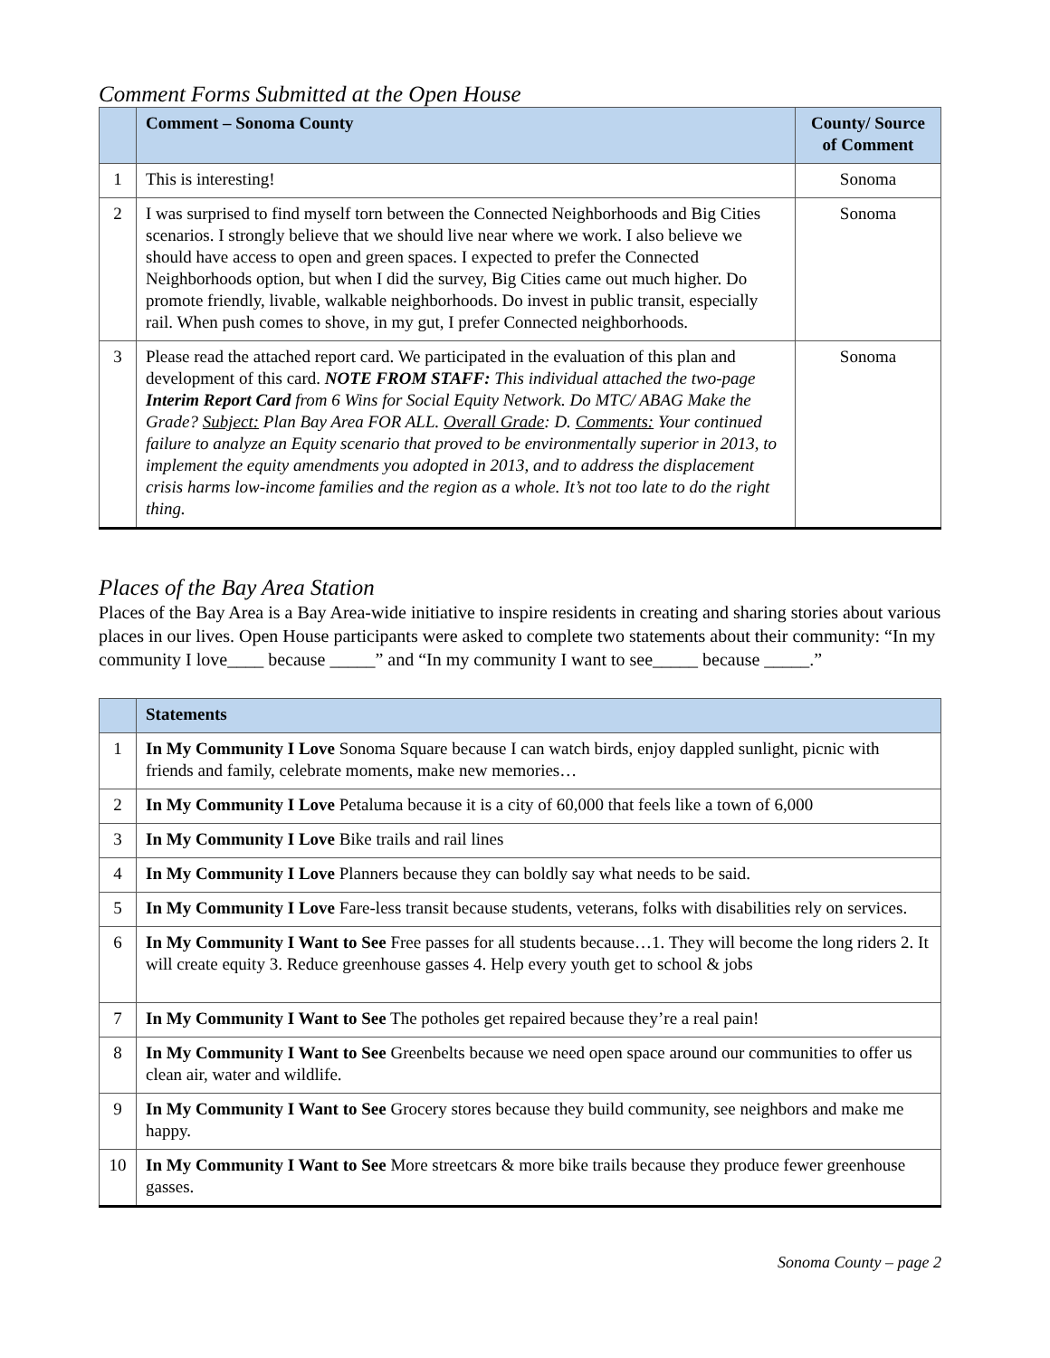Comment Forms Submitted at the Open House
| | Comment – Sonoma County | County/ Source of Comment |
| --- | --- | --- |
| 1 | This is interesting! | Sonoma |
| 2 | I was surprised to find myself torn between the Connected Neighborhoods and Big Cities scenarios. I strongly believe that we should live near where we work. I also believe we should have access to open and green spaces. I expected to prefer the Connected Neighborhoods option, but when I did the survey, Big Cities came out much higher. Do promote friendly, livable, walkable neighborhoods. Do invest in public transit, especially rail. When push comes to shove, in my gut, I prefer Connected neighborhoods. | Sonoma |
| 3 | Please read the attached report card. We participated in the evaluation of this plan and development of this card. NOTE FROM STAFF: This individual attached the two-page Interim Report Card from 6 Wins for Social Equity Network. Do MTC/ ABAG Make the Grade? Subject: Plan Bay Area FOR ALL. Overall Grade : D. Comments: Your continued failure to analyze an Equity scenario that proved to be environmentally superior in 2013, to implement the equity amendments you adopted in 2013, and to address the displacement crisis harms low-income families and the region as a whole. It’s not too late to do the right thing. | Sonoma |
Places of the Bay Area Station
Places of the Bay Area is a Bay Area-wide initiative to inspire residents in creating and sharing stories about various places in our lives. Open House participants were asked to complete two statements about their community: “In my community I love____ because _____” and “In my community I want to see_____ because _____.”
| | Statements |
| --- | --- |
| 1 | In My Community I Love Sonoma Square because I can watch birds, enjoy dappled sunlight, picnic with friends and family, celebrate moments, make new memories… |
| 2 | In My Community I Love Petaluma because it is a city of 60,000 that feels like a town of 6,000 |
| 3 | In My Community I Love Bike trails and rail lines |
| 4 | In My Community I Love Planners because they can boldly say what needs to be said. |
| 5 | In My Community I Love Fare-less transit because students, veterans, folks with disabilities rely on services. |
| 6 | In My Community I Want to See Free passes for all students because…1. They will become the long riders 2. It will create equity 3. Reduce greenhouse gasses 4. Help every youth get to school & jobs |
| 7 | In My Community I Want to See The potholes get repaired because they’re a real pain! |
| 8 | In My Community I Want to See Greenbelts because we need open space around our communities to offer us clean air, water and wildlife. |
| 9 | In My Community I Want to See Grocery stores because they build community, see neighbors and make me happy. |
| 10 | In My Community I Want to See More streetcars & more bike trails because they produce fewer greenhouse gasses. |
Sonoma County – page 2